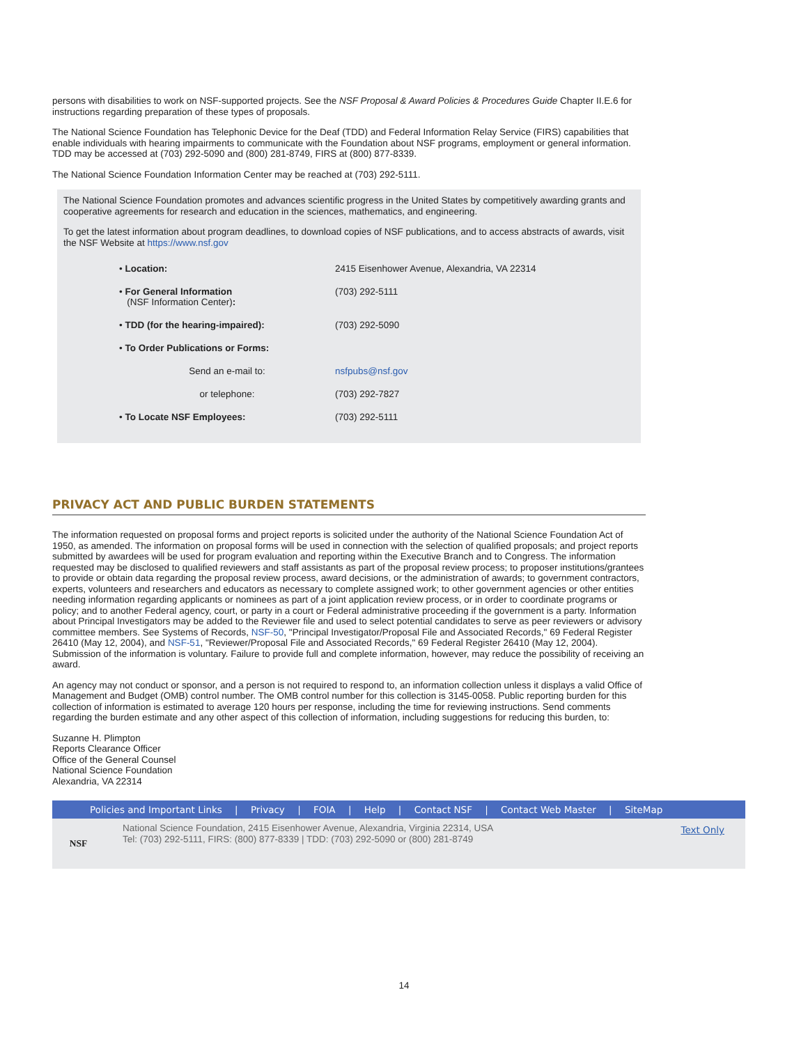persons with disabilities to work on NSF-supported projects. See the NSF Proposal & Award Policies & Procedures Guide Chapter II.E.6 for instructions regarding preparation of these types of proposals.
The National Science Foundation has Telephonic Device for the Deaf (TDD) and Federal Information Relay Service (FIRS) capabilities that enable individuals with hearing impairments to communicate with the Foundation about NSF programs, employment or general information. TDD may be accessed at (703) 292-5090 and (800) 281-8749, FIRS at (800) 877-8339.
The National Science Foundation Information Center may be reached at (703) 292-5111.
The National Science Foundation promotes and advances scientific progress in the United States by competitively awarding grants and cooperative agreements for research and education in the sciences, mathematics, and engineering.
To get the latest information about program deadlines, to download copies of NSF publications, and to access abstracts of awards, visit the NSF Website at https://www.nsf.gov
| • Location: | 2415 Eisenhower Avenue, Alexandria, VA 22314 |
| • For General Information (NSF Information Center) : | (703) 292-5111 |
| • TDD (for the hearing-impaired): | (703) 292-5090 |
| • To Order Publications or Forms: | |
| Send an e-mail to: | nsfpubs@nsf.gov |
| or telephone: | (703) 292-7827 |
| • To Locate NSF Employees: | (703) 292-5111 |
PRIVACY ACT AND PUBLIC BURDEN STATEMENTS
The information requested on proposal forms and project reports is solicited under the authority of the National Science Foundation Act of 1950, as amended. The information on proposal forms will be used in connection with the selection of qualified proposals; and project reports submitted by awardees will be used for program evaluation and reporting within the Executive Branch and to Congress. The information requested may be disclosed to qualified reviewers and staff assistants as part of the proposal review process; to proposer institutions/grantees to provide or obtain data regarding the proposal review process, award decisions, or the administration of awards; to government contractors, experts, volunteers and researchers and educators as necessary to complete assigned work; to other government agencies or other entities needing information regarding applicants or nominees as part of a joint application review process, or in order to coordinate programs or policy; and to another Federal agency, court, or party in a court or Federal administrative proceeding if the government is a party. Information about Principal Investigators may be added to the Reviewer file and used to select potential candidates to serve as peer reviewers or advisory committee members. See Systems of Records, NSF-50, "Principal Investigator/Proposal File and Associated Records," 69 Federal Register 26410 (May 12, 2004), and NSF-51, "Reviewer/Proposal File and Associated Records," 69 Federal Register 26410 (May 12, 2004). Submission of the information is voluntary. Failure to provide full and complete information, however, may reduce the possibility of receiving an award.
An agency may not conduct or sponsor, and a person is not required to respond to, an information collection unless it displays a valid Office of Management and Budget (OMB) control number. The OMB control number for this collection is 3145-0058. Public reporting burden for this collection of information is estimated to average 120 hours per response, including the time for reviewing instructions. Send comments regarding the burden estimate and any other aspect of this collection of information, including suggestions for reducing this burden, to:
Suzanne H. Plimpton
Reports Clearance Officer
Office of the General Counsel
National Science Foundation
Alexandria, VA 22314
Policies and Important Links | Privacy | FOIA | Help | Contact NSF | Contact Web Master | SiteMap
NSF
National Science Foundation, 2415 Eisenhower Avenue, Alexandria, Virginia 22314, USA
Tel: (703) 292-5111, FIRS: (800) 877-8339 | TDD: (703) 292-5090 or (800) 281-8749
Text Only
14